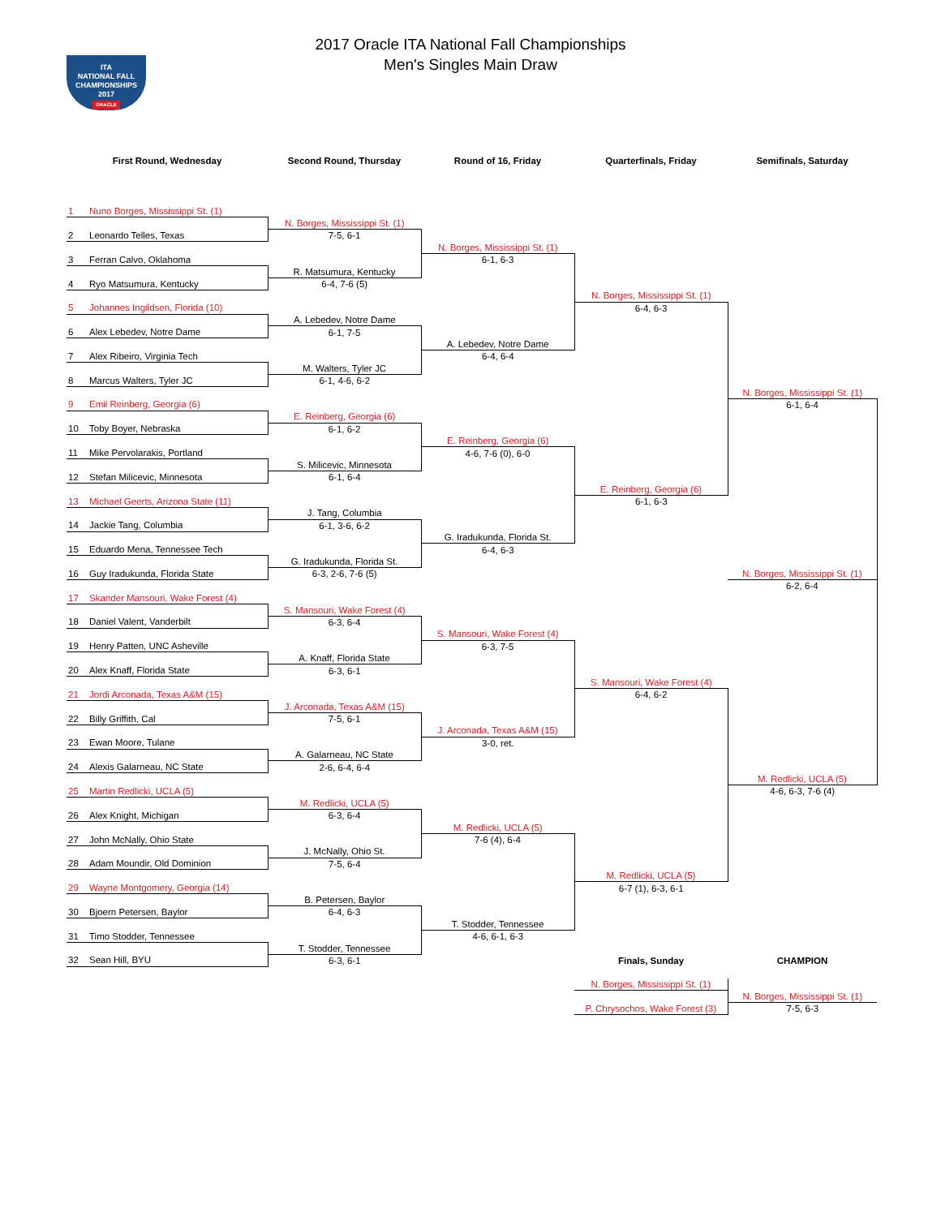ITA
NATIONAL FALL
CHAMPIONSHIPS
2017
ORACLE
2017 Oracle ITA National Fall Championships
Men's Singles Main Draw
| First Round, Wednesday | Second Round, Thursday | Round of 16, Friday | Quarterfinals, Friday | Semifinals, Saturday |
| --- | --- | --- | --- | --- |
| 1 Nuno Borges, Mississippi St. (1) | | | | |
| | N. Borges, Mississippi St. (1) | | | |
| 2 Leonardo Telles, Texas | 7-5, 6-1 | | | |
| | | N. Borges, Mississippi St. (1) | | |
| 3 Ferran Calvo, Oklahoma | | 6-1, 6-3 | | |
| | R. Matsumura, Kentucky | | | |
| 4 Ryo Matsumura, Kentucky | 6-4, 7-6 (5) | | | |
| | | | N. Borges, Mississippi St. (1) | |
| 5 Johannes Ingildsen, Florida (10) | | | 6-4, 6-3 | |
| | A. Lebedev, Notre Dame | | | |
| 6 Alex Lebedev, Notre Dame | 6-1, 7-5 | | | |
| | | A. Lebedev, Notre Dame | | |
| 7 Alex Ribeiro, Virginia Tech | | 6-4, 6-4 | | |
| | M. Walters, Tyler JC | | | |
| 8 Marcus Walters, Tyler JC | 6-1, 4-6, 6-2 | | | |
| | | | | N. Borges, Mississippi St. (1) |
| 9 Emil Reinberg, Georgia (6) | | | | 6-1, 6-4 |
| | E. Reinberg, Georgia (6) | | | |
| 10 Toby Boyer, Nebraska | 6-1, 6-2 | | | |
| | | E. Reinberg, Georgia (6) | | |
| 11 Mike Pervolarakis, Portland | | 4-6, 7-6 (0), 6-0 | | |
| | S. Milicevic, Minnesota | | | |
| 12 Stefan Milicevic, Minnesota | 6-1, 6-4 | | | |
| | | | E. Reinberg, Georgia (6) | |
| 13 Michael Geerts, Arizona State (11) | | | 6-1, 6-3 | |
| | J. Tang, Columbia | | | |
| 14 Jackie Tang, Columbia | 6-1, 3-6, 6-2 | | | |
| | | G. Iradukunda, Florida St. | | |
| 15 Eduardo Mena, Tennessee Tech | | 6-4, 6-3 | | |
| | G. Iradukunda, Florida St. | | | |
| 16 Guy Iradukunda, Florida State | 6-3, 2-6, 7-6 (5) | | | N. Borges, Mississippi St. (1) |
| | | | | 6-2, 6-4 |
| 17 Skander Mansouri, Wake Forest (4) | | | | |
| | S. Mansouri, Wake Forest (4) | | | |
| 18 Daniel Valent, Vanderbilt | 6-3, 6-4 | | | |
| | | S. Mansouri, Wake Forest (4) | | |
| 19 Henry Patten, UNC Asheville | | 6-3, 7-5 | | |
| | A. Knaff, Florida State | | | |
| 20 Alex Knaff, Florida State | 6-3, 6-1 | | | |
| | | | S. Mansouri, Wake Forest (4) | |
| 21 Jordi Arconada, Texas A&M (15) | | | 6-4, 6-2 | |
| | J. Arconada, Texas A&M (15) | | | |
| 22 Billy Griffith, Cal | 7-5, 6-1 | | | |
| | | J. Arconada, Texas A&M (15) | | |
| 23 Ewan Moore, Tulane | | 3-0, ret. | | |
| | A. Galarneau, NC State | | | |
| 24 Alexis Galarneau, NC State | 2-6, 6-4, 6-4 | | | |
| | | | | M. Redlicki, UCLA (5) |
| 25 Martin Redlicki, UCLA (5) | | | | 4-6, 6-3, 7-6 (4) |
| | M. Redlicki, UCLA (5) | | | |
| 26 Alex Knight, Michigan | 6-3, 6-4 | | | |
| | | M. Redlicki, UCLA (5) | | |
| 27 John McNally, Ohio State | | 7-6 (4), 6-4 | | |
| | J. McNally, Ohio St. | | | |
| 28 Adam Moundir, Old Dominion | 7-5, 6-4 | | | |
| | | | M. Redlicki, UCLA (5) | |
| 29 Wayne Montgomery, Georgia (14) | | | 6-7 (1), 6-3, 6-1 | |
| | B. Petersen, Baylor | | | |
| 30 Bjoern Petersen, Baylor | 6-4, 6-3 | | | |
| | | T. Stodder, Tennessee | | |
| 31 Timo Stodder, Tennessee | | 4-6, 6-1, 6-3 | | |
| | T. Stodder, Tennessee | | | |
| 32 Sean Hill, BYU | 6-3, 6-1 | | Finals, Sunday | CHAMPION |
| | | | N. Borges, Mississippi St. (1) | |
| | | | | N. Borges, Mississippi St. (1) |
| | | | P. Chrysochos, Wake Forest (3) | 7-5, 6-3 |